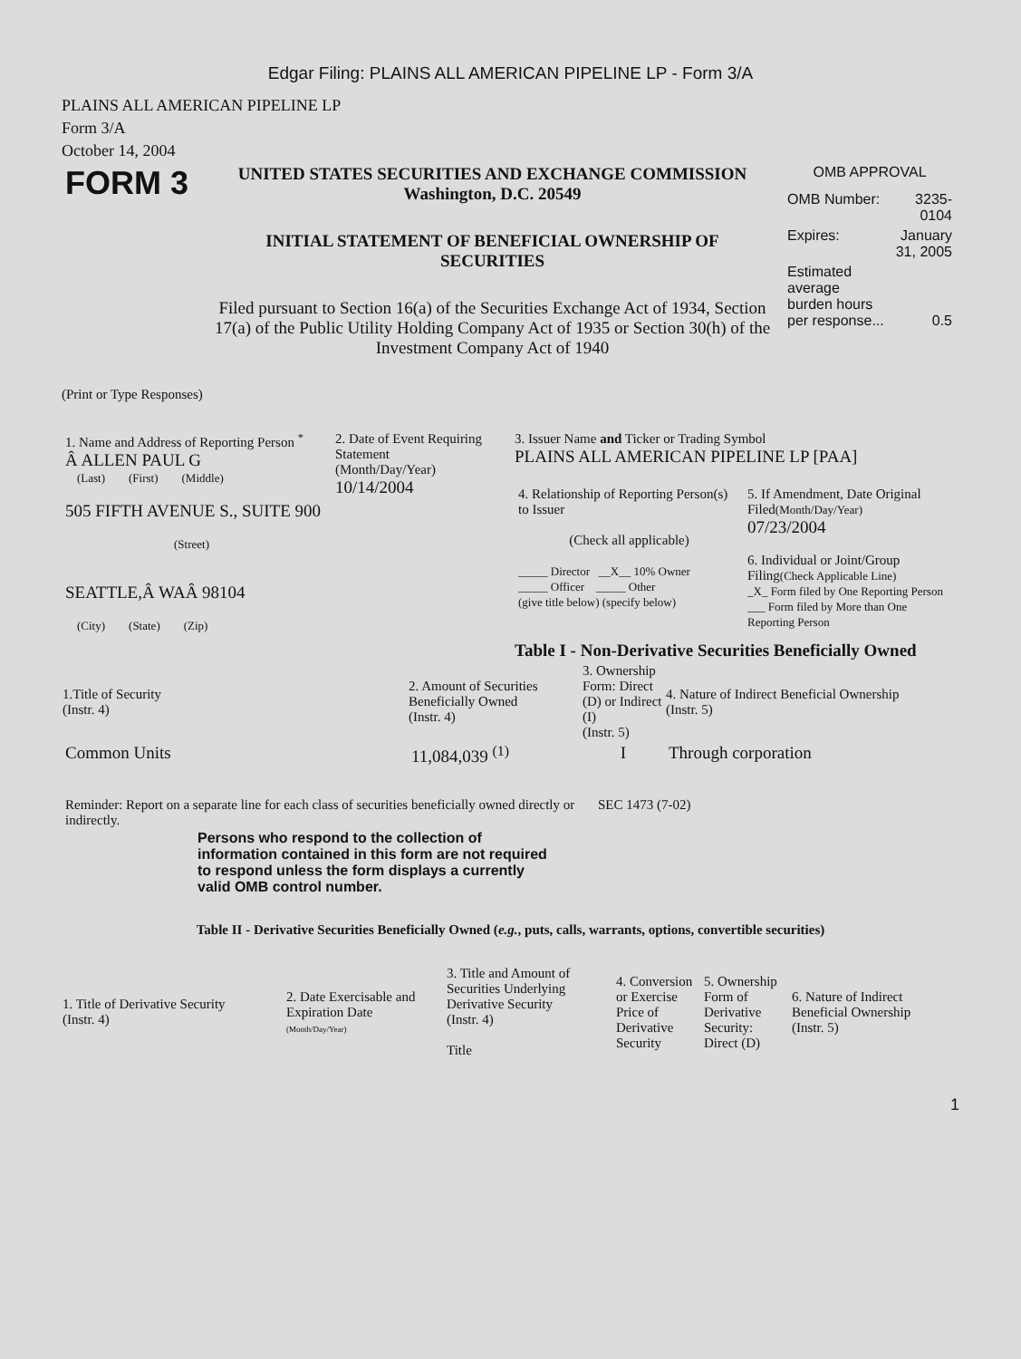Edgar Filing: PLAINS ALL AMERICAN PIPELINE LP - Form 3/A
PLAINS ALL AMERICAN PIPELINE LP
Form 3/A
October 14, 2004
| FORM 3 | UNITED STATES SECURITIES AND EXCHANGE COMMISSION Washington, D.C. 20549 INITIAL STATEMENT OF BENEFICIAL OWNERSHIP OF SECURITIES Filed pursuant to Section 16(a) of the Securities Exchange Act of 1934, Section 17(a) of the Public Utility Holding Company Act of 1935 or Section 30(h) of the Investment Company Act of 1940 | OMB APPROVAL / OMB Number: / 3235-0104 / / Expires: / January 31, 2005 / / Estimated average burden hours per response... / 0.5 / |
(Print or Type Responses)
| 1. Name and Address of Reporting Person <sup>*</sup> Â ALLEN PAUL G (Last) (First) (Middle) 505 FIFTH AVENUE S., SUITE 900 (Street) SEATTLE,Â WAÂ 98104 (City) (State) (Zip) | 2. Date of Event Requiring Statement (Month/Day/Year) 10/14/2004 | 3. Issuer Name and Ticker or Trading Symbol PLAINS ALL AMERICAN PIPELINE LP [PAA] / 4. Relationship of Reporting Person(s) to Issuer (Check all applicable) _____ Director __X__ 10% Owner _____ Officer _____ Other (give title below) (specify below) / 5. If Amendment, Date Original Filed (Month/Day/Year) 07/23/2004 6. Individual or Joint/Group Filing (Check Applicable Line) _X_ Form filed by One Reporting Person ___ Form filed by More than One Reporting Person / Table I - Non-Derivative Securities Beneficially Owned |
| 1.Title of Security (Instr. 4) | 2. Amount of Securities Beneficially Owned (Instr. 4) | 3. Ownership Form: Direct (D) or Indirect (I) (Instr. 5) | 4. Nature of Indirect Beneficial Ownership (Instr. 5) |
| --- | --- | --- | --- |
| Common Units | 11,084,039 <sup>(1)</sup> | I | Through corporation |
| Reminder: Report on a separate line for each class of securities beneficially owned directly or indirectly. | SEC 1473 (7-02) |
Persons who respond to the collection of information contained in this form are not required to respond unless the form displays a currently valid OMB control number.
Table II - Derivative Securities Beneficially Owned (e.g., puts, calls, warrants, options, convertible securities)
| 1. Title of Derivative Security (Instr. 4) | 2. Date Exercisable and Expiration Date (Month/Day/Year) | 3. Title and Amount of Securities Underlying Derivative Security (Instr. 4) Title | 4. Conversion or Exercise Price of Derivative Security | 5. Ownership Form of Derivative Security: Direct (D) | 6. Nature of Indirect Beneficial Ownership (Instr. 5) |
| --- | --- | --- | --- | --- | --- |
1